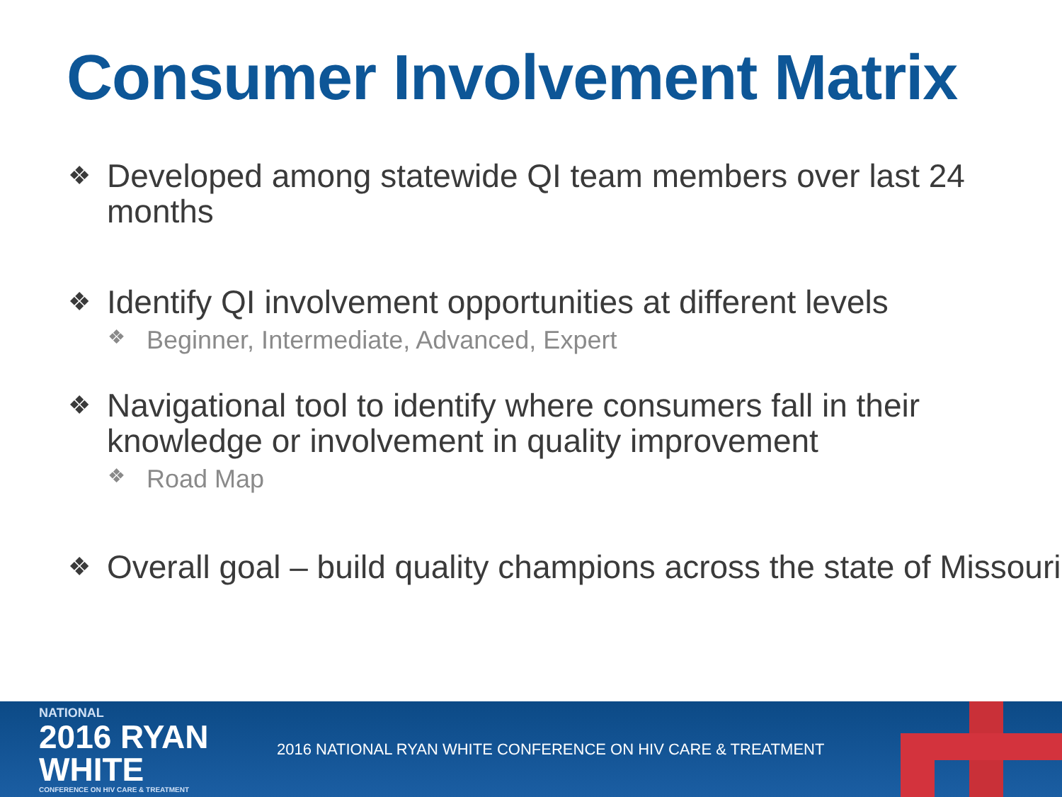Consumer Involvement Matrix
❖ Developed among statewide QI team members over last 24 months
❖ Identify QI involvement opportunities at different levels
❖ Beginner, Intermediate, Advanced, Expert
❖ Navigational tool to identify where consumers fall in their knowledge or involvement in quality improvement
❖ Road Map
❖ Overall goal – build quality champions across the state of Missouri
NATIONAL
2016 RYAN WHITE
CONFERENCE ON HIV CARE & TREATMENT
2016 NATIONAL RYAN WHITE CONFERENCE ON HIV CARE & TREATMENT